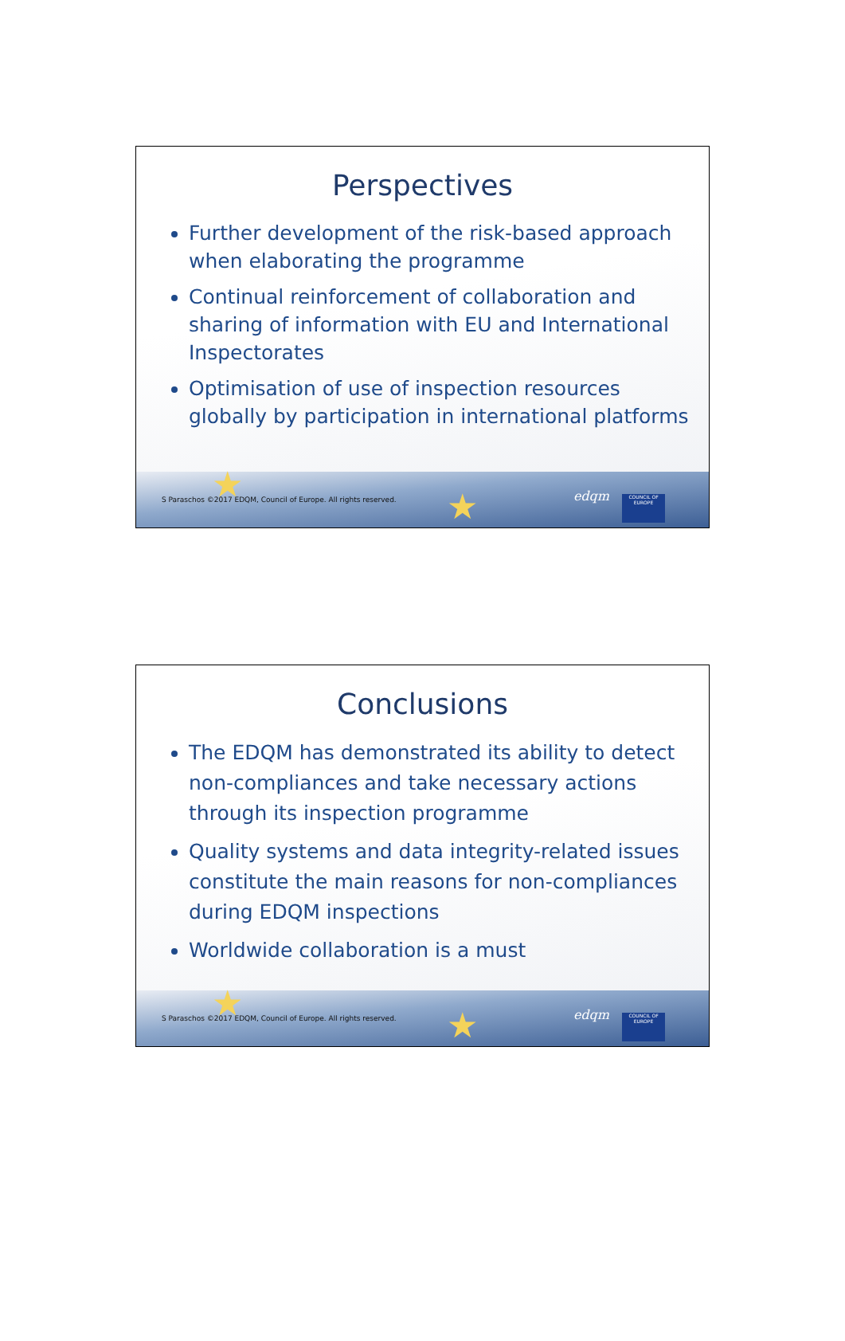Perspectives
Further development of the risk-based approach when elaborating the programme
Continual reinforcement of collaboration and sharing of information with EU and International Inspectorates
Optimisation of use of inspection resources globally by participation in international platforms
★
★ S Paraschos ©2017 EDQM, Council of Europe. All rights reserved. edqm
COUNCIL OF EUROPE
Conclusions
The EDQM has demonstrated its ability to detect non-compliances and take necessary actions through its inspection programme
Quality systems and data integrity-related issues constitute the main reasons for non-compliances during EDQM inspections
Worldwide collaboration is a must
★
★ S Paraschos ©2017 EDQM, Council of Europe. All rights reserved. edqm
COUNCIL OF EUROPE